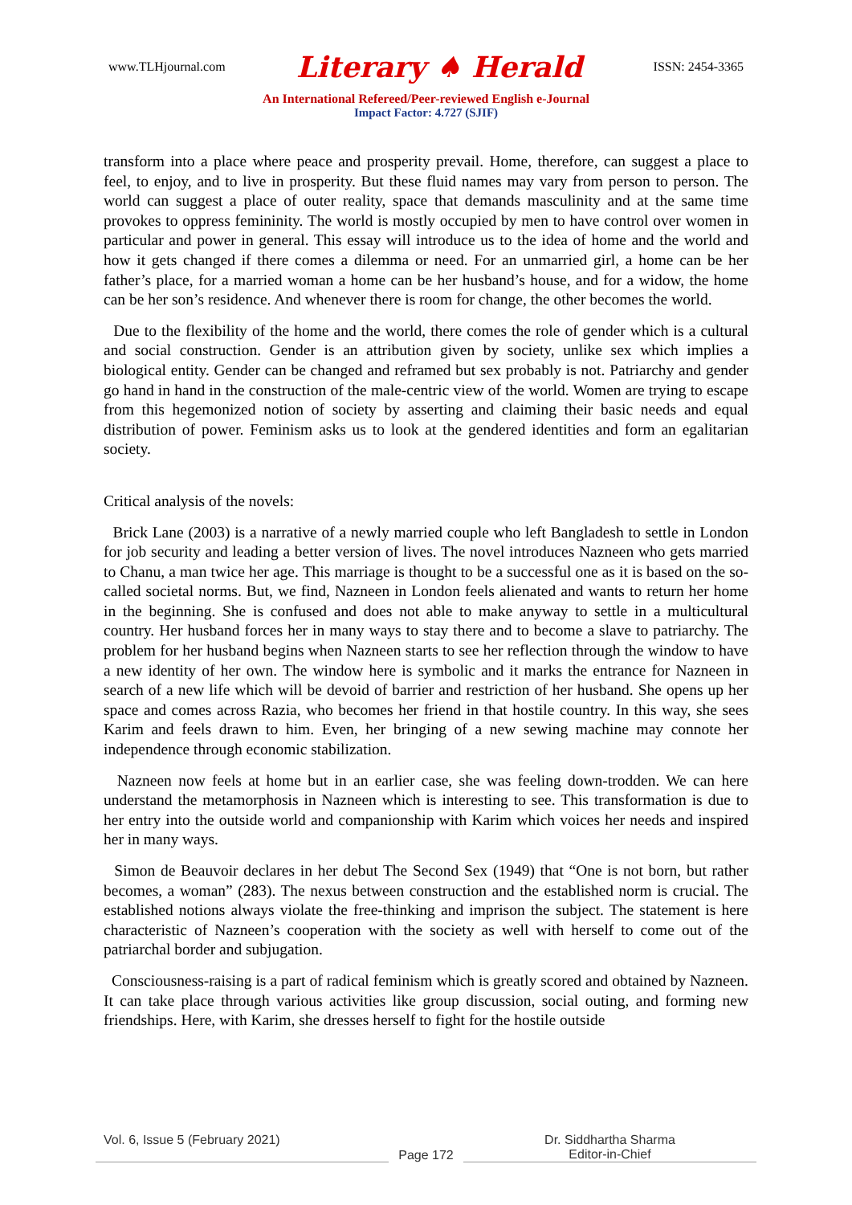www.TLHjournal.com Literary ♠ Herald ISSN: 2454-3365
An International Refereed/Peer-reviewed English e-Journal
Impact Factor: 4.727 (SJIF)
transform into a place where peace and prosperity prevail. Home, therefore, can suggest a place to feel, to enjoy, and to live in prosperity. But these fluid names may vary from person to person. The world can suggest a place of outer reality, space that demands masculinity and at the same time provokes to oppress femininity. The world is mostly occupied by men to have control over women in particular and power in general. This essay will introduce us to the idea of home and the world and how it gets changed if there comes a dilemma or need. For an unmarried girl, a home can be her father’s place, for a married woman a home can be her husband’s house, and for a widow, the home can be her son’s residence. And whenever there is room for change, the other becomes the world.
Due to the flexibility of the home and the world, there comes the role of gender which is a cultural and social construction. Gender is an attribution given by society, unlike sex which implies a biological entity. Gender can be changed and reframed but sex probably is not. Patriarchy and gender go hand in hand in the construction of the male-centric view of the world. Women are trying to escape from this hegemonized notion of society by asserting and claiming their basic needs and equal distribution of power. Feminism asks us to look at the gendered identities and form an egalitarian society.
Critical analysis of the novels:
Brick Lane (2003) is a narrative of a newly married couple who left Bangladesh to settle in London for job security and leading a better version of lives. The novel introduces Nazneen who gets married to Chanu, a man twice her age. This marriage is thought to be a successful one as it is based on the so-called societal norms. But, we find, Nazneen in London feels alienated and wants to return her home in the beginning. She is confused and does not able to make anyway to settle in a multicultural country. Her husband forces her in many ways to stay there and to become a slave to patriarchy. The problem for her husband begins when Nazneen starts to see her reflection through the window to have a new identity of her own. The window here is symbolic and it marks the entrance for Nazneen in search of a new life which will be devoid of barrier and restriction of her husband. She opens up her space and comes across Razia, who becomes her friend in that hostile country. In this way, she sees Karim and feels drawn to him. Even, her bringing of a new sewing machine may connote her independence through economic stabilization.
Nazneen now feels at home but in an earlier case, she was feeling down-trodden. We can here understand the metamorphosis in Nazneen which is interesting to see. This transformation is due to her entry into the outside world and companionship with Karim which voices her needs and inspired her in many ways.
Simon de Beauvoir declares in her debut The Second Sex (1949) that “One is not born, but rather becomes, a woman” (283). The nexus between construction and the established norm is crucial. The established notions always violate the free-thinking and imprison the subject. The statement is here characteristic of Nazneen’s cooperation with the society as well with herself to come out of the patriarchal border and subjugation.
Consciousness-raising is a part of radical feminism which is greatly scored and obtained by Nazneen. It can take place through various activities like group discussion, social outing, and forming new friendships. Here, with Karim, she dresses herself to fight for the hostile outside
Vol. 6, Issue 5 (February 2021)
Page 172 Dr. Siddhartha Sharma
Editor-in-Chief